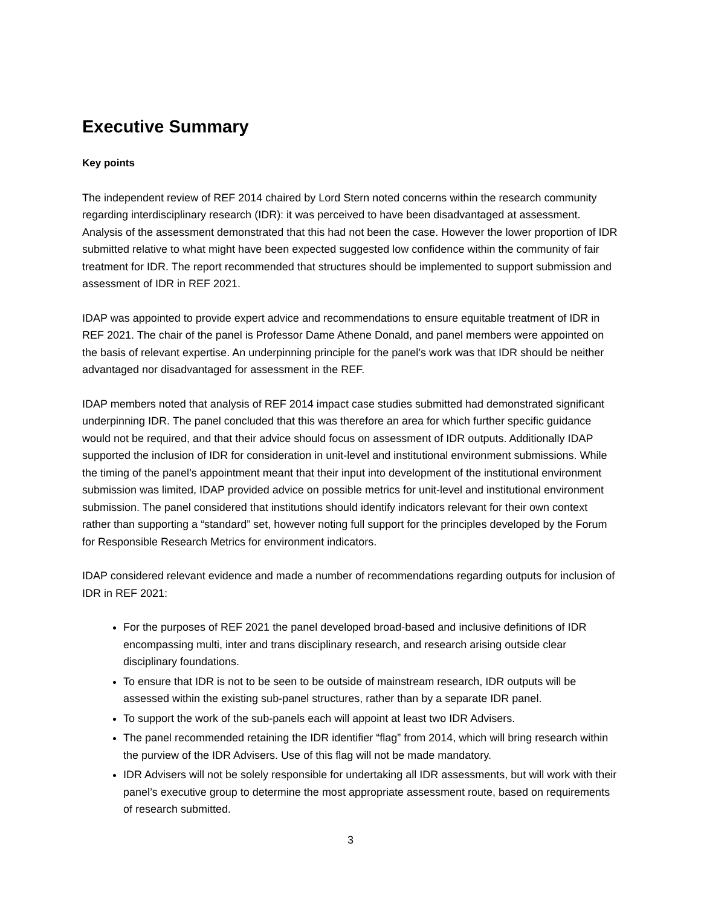Executive Summary
Key points
The independent review of REF 2014 chaired by Lord Stern noted concerns within the research community regarding interdisciplinary research (IDR): it was perceived to have been disadvantaged at assessment. Analysis of the assessment demonstrated that this had not been the case. However the lower proportion of IDR submitted relative to what might have been expected suggested low confidence within the community of fair treatment for IDR. The report recommended that structures should be implemented to support submission and assessment of IDR in REF 2021.
IDAP was appointed to provide expert advice and recommendations to ensure equitable treatment of IDR in REF 2021. The chair of the panel is Professor Dame Athene Donald, and panel members were appointed on the basis of relevant expertise. An underpinning principle for the panel’s work was that IDR should be neither advantaged nor disadvantaged for assessment in the REF.
IDAP members noted that analysis of REF 2014 impact case studies submitted had demonstrated significant underpinning IDR. The panel concluded that this was therefore an area for which further specific guidance would not be required, and that their advice should focus on assessment of IDR outputs. Additionally IDAP supported the inclusion of IDR for consideration in unit-level and institutional environment submissions. While the timing of the panel’s appointment meant that their input into development of the institutional environment submission was limited, IDAP provided advice on possible metrics for unit-level and institutional environment submission. The panel considered that institutions should identify indicators relevant for their own context rather than supporting a “standard” set, however noting full support for the principles developed by the Forum for Responsible Research Metrics for environment indicators.
IDAP considered relevant evidence and made a number of recommendations regarding outputs for inclusion of IDR in REF 2021:
For the purposes of REF 2021 the panel developed broad-based and inclusive definitions of IDR encompassing multi, inter and trans disciplinary research, and research arising outside clear disciplinary foundations.
To ensure that IDR is not to be seen to be outside of mainstream research, IDR outputs will be assessed within the existing sub-panel structures, rather than by a separate IDR panel.
To support the work of the sub-panels each will appoint at least two IDR Advisers.
The panel recommended retaining the IDR identifier “flag” from 2014, which will bring research within the purview of the IDR Advisers. Use of this flag will not be made mandatory.
IDR Advisers will not be solely responsible for undertaking all IDR assessments, but will work with their panel’s executive group to determine the most appropriate assessment route, based on requirements of research submitted.
3